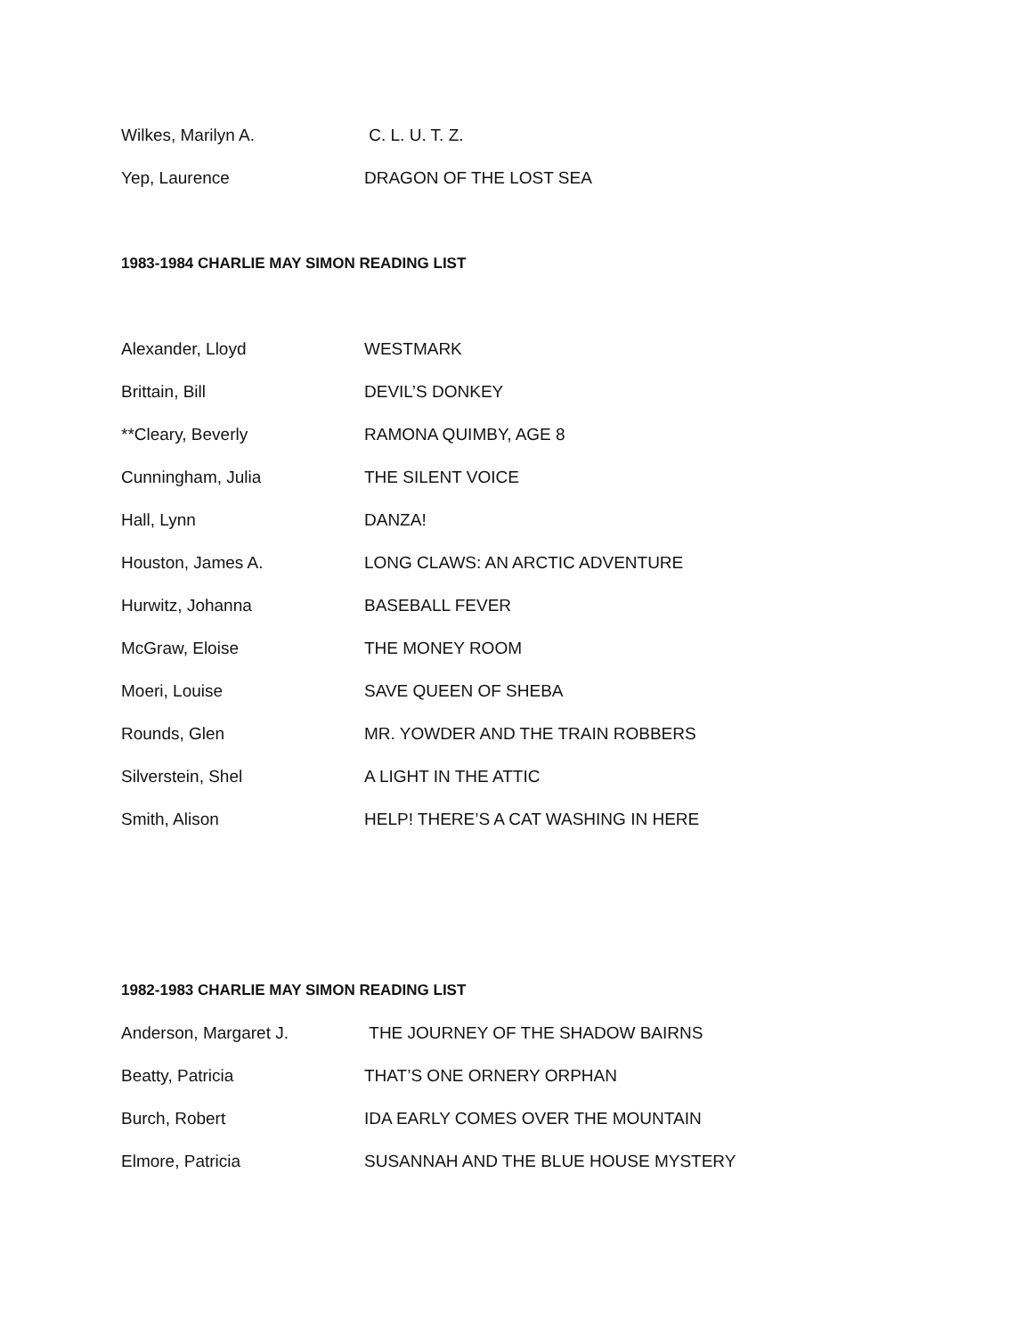Wilkes, Marilyn A. C. L. U. T. Z.
Yep, Laurence DRAGON OF THE LOST SEA
1983-1984 CHARLIE MAY SIMON READING LIST
Alexander, Lloyd WESTMARK
Brittain, Bill DEVIL’S DONKEY
**Cleary, Beverly RAMONA QUIMBY, AGE 8
Cunningham, Julia THE SILENT VOICE
Hall, Lynn DANZA!
Houston, James A. LONG CLAWS: AN ARCTIC ADVENTURE
Hurwitz, Johanna BASEBALL FEVER
McGraw, Eloise THE MONEY ROOM
Moeri, Louise SAVE QUEEN OF SHEBA
Rounds, Glen MR. YOWDER AND THE TRAIN ROBBERS
Silverstein, Shel A LIGHT IN THE ATTIC
Smith, Alison HELP! THERE’S A CAT WASHING IN HERE
1982-1983 CHARLIE MAY SIMON READING LIST
Anderson, Margaret J. THE JOURNEY OF THE SHADOW BAIRNS
Beatty, Patricia THAT’S ONE ORNERY ORPHAN
Burch, Robert IDA EARLY COMES OVER THE MOUNTAIN
Elmore, Patricia SUSANNAH AND THE BLUE HOUSE MYSTERY